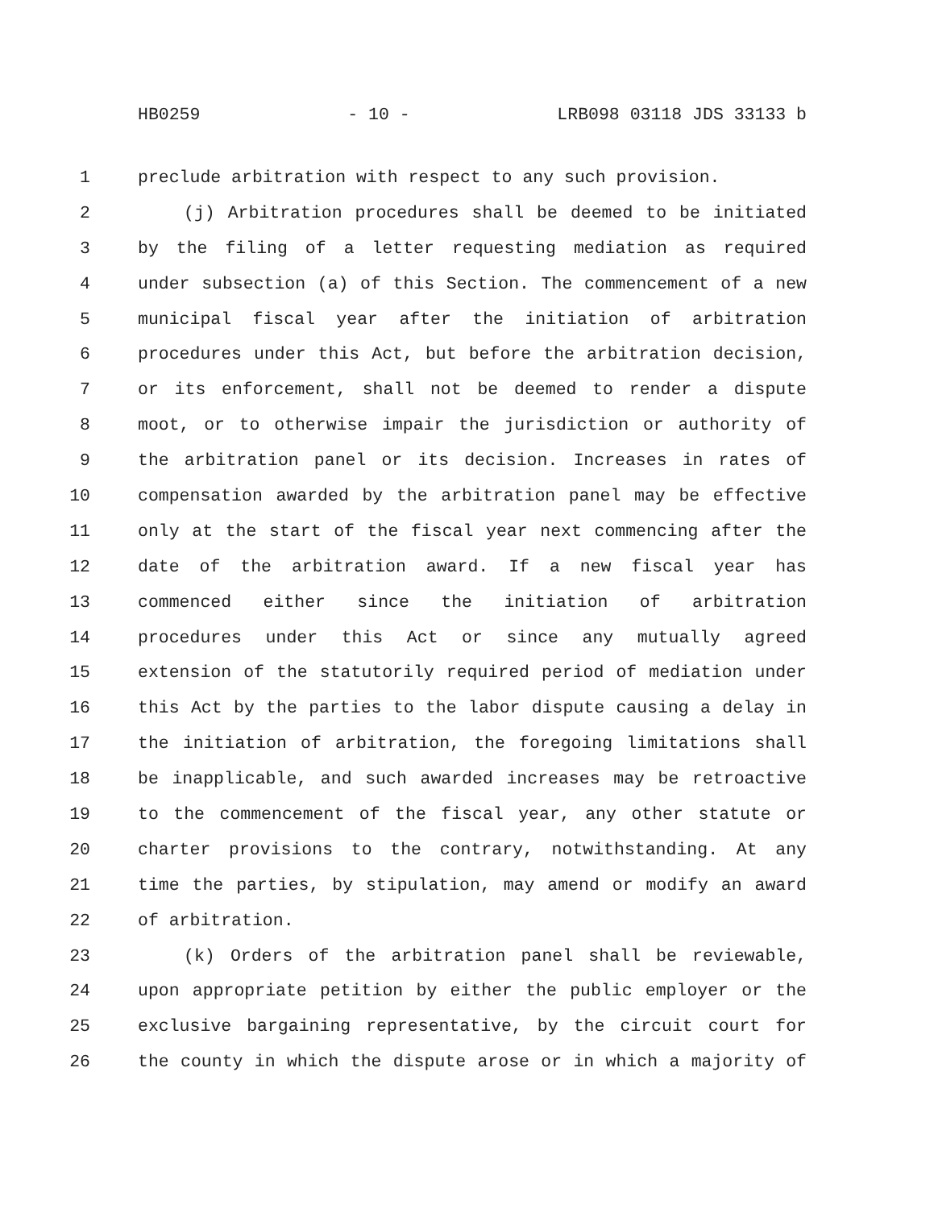HB0259 - 10 - LRB098 03118 JDS 33133 b
1 preclude arbitration with respect to any such provision.
2 (j) Arbitration procedures shall be deemed to be initiated
3 by the filing of a letter requesting mediation as required
4 under subsection (a) of this Section. The commencement of a new
5 municipal fiscal year after the initiation of arbitration
6 procedures under this Act, but before the arbitration decision,
7 or its enforcement, shall not be deemed to render a dispute
8 moot, or to otherwise impair the jurisdiction or authority of
9 the arbitration panel or its decision. Increases in rates of
10 compensation awarded by the arbitration panel may be effective
11 only at the start of the fiscal year next commencing after the
12 date of the arbitration award. If a new fiscal year has
13 commenced either since the initiation of arbitration
14 procedures under this Act or since any mutually agreed
15 extension of the statutorily required period of mediation under
16 this Act by the parties to the labor dispute causing a delay in
17 the initiation of arbitration, the foregoing limitations shall
18 be inapplicable, and such awarded increases may be retroactive
19 to the commencement of the fiscal year, any other statute or
20 charter provisions to the contrary, notwithstanding. At any
21 time the parties, by stipulation, may amend or modify an award
22 of arbitration.
23 (k) Orders of the arbitration panel shall be reviewable,
24 upon appropriate petition by either the public employer or the
25 exclusive bargaining representative, by the circuit court for
26 the county in which the dispute arose or in which a majority of